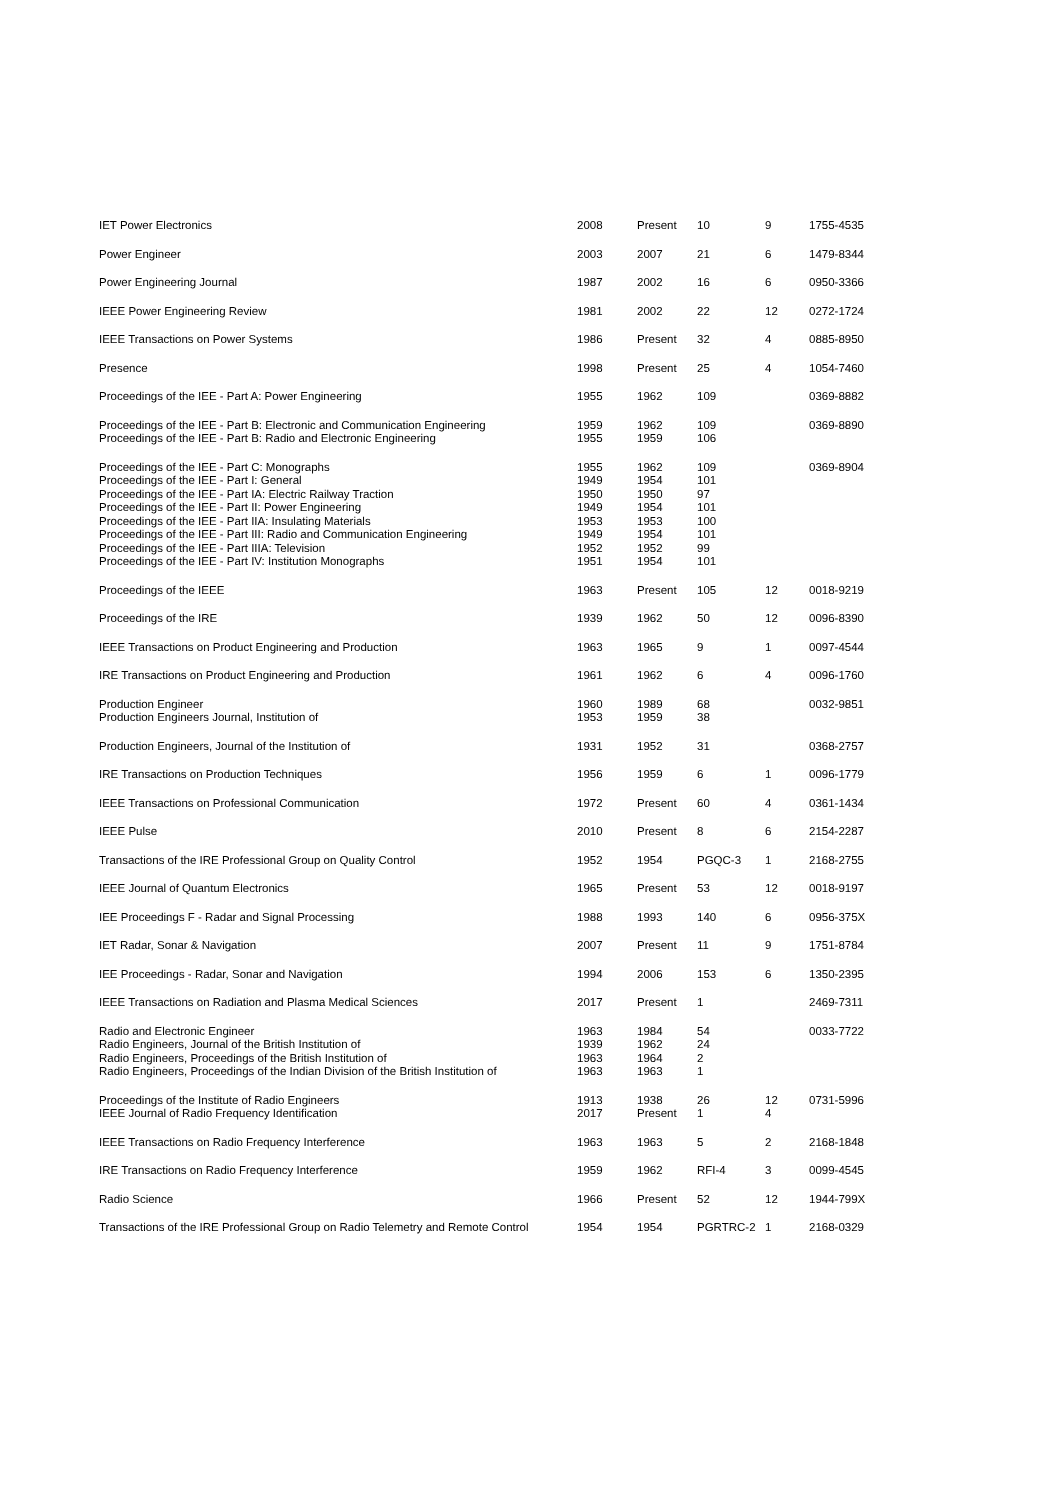| IET Power Electronics | 2008 | Present | 10 | 9 | 1755-4535 |
| Power Engineer | 2003 | 2007 | 21 | 6 | 1479-8344 |
| Power Engineering Journal | 1987 | 2002 | 16 | 6 | 0950-3366 |
| IEEE Power Engineering Review | 1981 | 2002 | 22 | 12 | 0272-1724 |
| IEEE Transactions on Power Systems | 1986 | Present | 32 | 4 | 0885-8950 |
| Presence | 1998 | Present | 25 | 4 | 1054-7460 |
| Proceedings of the IEE - Part A: Power Engineering | 1955 | 1962 | 109 | | 0369-8882 |
| Proceedings of the IEE - Part B: Electronic and Communication Engineering Proceedings of the IEE - Part B: Radio and Electronic Engineering | 1959 1955 | 1962 1959 | 109 106 | | 0369-8890 |
| Proceedings of the IEE - Part C: Monographs Proceedings of the IEE - Part I: General Proceedings of the IEE - Part IA: Electric Railway Traction Proceedings of the IEE - Part II: Power Engineering Proceedings of the IEE - Part IIA: Insulating Materials Proceedings of the IEE - Part III: Radio and Communication Engineering Proceedings of the IEE - Part IIIA: Television Proceedings of the IEE - Part IV: Institution Monographs | 1955 1949 1950 1949 1953 1949 1952 1951 | 1962 1954 1950 1954 1953 1954 1952 1954 | 109 101 97 101 100 101 99 101 | | 0369-8904 |
| Proceedings of the IEEE | 1963 | Present | 105 | 12 | 0018-9219 |
| Proceedings of the IRE | 1939 | 1962 | 50 | 12 | 0096-8390 |
| IEEE Transactions on Product Engineering and Production | 1963 | 1965 | 9 | 1 | 0097-4544 |
| IRE Transactions on Product Engineering and Production | 1961 | 1962 | 6 | 4 | 0096-1760 |
| Production Engineer Production Engineers Journal, Institution of | 1960 1953 | 1989 1959 | 68 38 | | 0032-9851 |
| Production Engineers, Journal of the Institution of | 1931 | 1952 | 31 | | 0368-2757 |
| IRE Transactions on Production Techniques | 1956 | 1959 | 6 | 1 | 0096-1779 |
| IEEE Transactions on Professional Communication | 1972 | Present | 60 | 4 | 0361-1434 |
| IEEE Pulse | 2010 | Present | 8 | 6 | 2154-2287 |
| Transactions of the IRE Professional Group on Quality Control | 1952 | 1954 | PGQC-3 | 1 | 2168-2755 |
| IEEE Journal of Quantum Electronics | 1965 | Present | 53 | 12 | 0018-9197 |
| IEE Proceedings F - Radar and Signal Processing | 1988 | 1993 | 140 | 6 | 0956-375X |
| IET Radar, Sonar & Navigation | 2007 | Present | 11 | 9 | 1751-8784 |
| IEE Proceedings - Radar, Sonar and Navigation | 1994 | 2006 | 153 | 6 | 1350-2395 |
| IEEE Transactions on Radiation and Plasma Medical Sciences | 2017 | Present | 1 | | 2469-7311 |
| Radio and Electronic Engineer Radio Engineers, Journal of the British Institution of Radio Engineers, Proceedings of the British Institution of Radio Engineers, Proceedings of the Indian Division of the British Institution of | 1963 1939 1963 1963 | 1984 1962 1964 1963 | 54 24 2 1 | | 0033-7722 |
| Proceedings of the Institute of Radio Engineers IEEE Journal of Radio Frequency Identification | 1913 2017 | 1938 Present | 26 1 | 12 4 | 0731-5996 |
| IEEE Transactions on Radio Frequency Interference | 1963 | 1963 | 5 | 2 | 2168-1848 |
| IRE Transactions on Radio Frequency Interference | 1959 | 1962 | RFI-4 | 3 | 0099-4545 |
| Radio Science | 1966 | Present | 52 | 12 | 1944-799X |
| Transactions of the IRE Professional Group on Radio Telemetry and Remote Control | 1954 | 1954 | PGRTRC-2 | 1 | 2168-0329 |